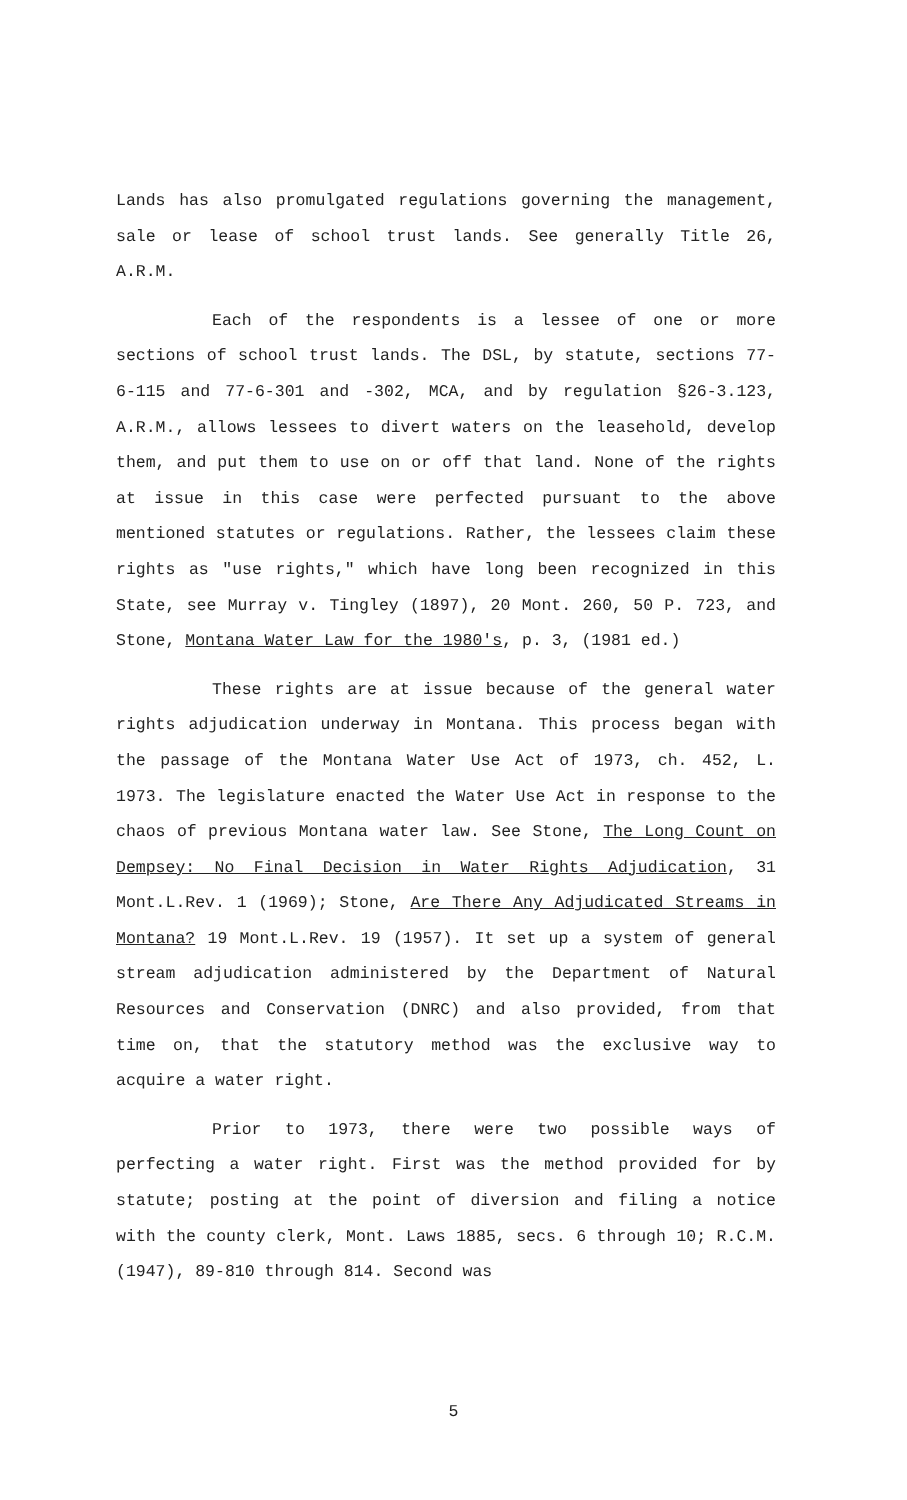Lands has also promulgated regulations governing the management, sale or lease of school trust lands. See generally Title 26, A.R.M.
Each of the respondents is a lessee of one or more sections of school trust lands. The DSL, by statute, sections 77-6-115 and 77-6-301 and -302, MCA, and by regulation §26-3.123, A.R.M., allows lessees to divert waters on the leasehold, develop them, and put them to use on or off that land. None of the rights at issue in this case were perfected pursuant to the above mentioned statutes or regulations. Rather, the lessees claim these rights as "use rights," which have long been recognized in this State, see Murray v. Tingley (1897), 20 Mont. 260, 50 P. 723, and Stone, Montana Water Law for the 1980's, p. 3, (1981 ed.)
These rights are at issue because of the general water rights adjudication underway in Montana. This process began with the passage of the Montana Water Use Act of 1973, ch. 452, L. 1973. The legislature enacted the Water Use Act in response to the chaos of previous Montana water law. See Stone, The Long Count on Dempsey: No Final Decision in Water Rights Adjudication, 31 Mont.L.Rev. 1 (1969); Stone, Are There Any Adjudicated Streams in Montana? 19 Mont.L.Rev. 19 (1957). It set up a system of general stream adjudication administered by the Department of Natural Resources and Conservation (DNRC) and also provided, from that time on, that the statutory method was the exclusive way to acquire a water right.
Prior to 1973, there were two possible ways of perfecting a water right. First was the method provided for by statute; posting at the point of diversion and filing a notice with the county clerk, Mont. Laws 1885, secs. 6 through 10; R.C.M. (1947), 89-810 through 814. Second was
5